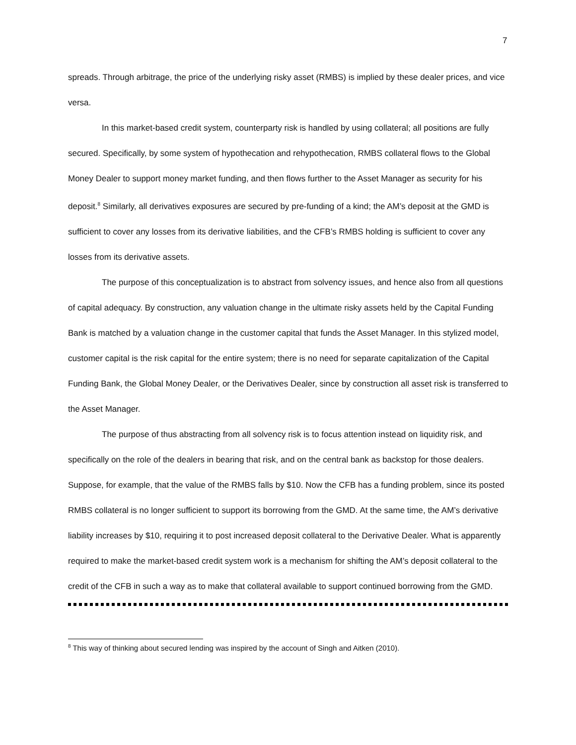7
spreads. Through arbitrage, the price of the underlying risky asset (RMBS) is implied by these dealer prices, and vice versa.
In this market-based credit system, counterparty risk is handled by using collateral; all positions are fully secured. Specifically, by some system of hypothecation and rehypothecation, RMBS collateral flows to the Global Money Dealer to support money market funding, and then flows further to the Asset Manager as security for his deposit.<sup>8</sup> Similarly, all derivatives exposures are secured by pre-funding of a kind; the AM’s deposit at the GMD is sufficient to cover any losses from its derivative liabilities, and the CFB’s RMBS holding is sufficient to cover any losses from its derivative assets.
The purpose of this conceptualization is to abstract from solvency issues, and hence also from all questions of capital adequacy. By construction, any valuation change in the ultimate risky assets held by the Capital Funding Bank is matched by a valuation change in the customer capital that funds the Asset Manager. In this stylized model, customer capital is the risk capital for the entire system; there is no need for separate capitalization of the Capital Funding Bank, the Global Money Dealer, or the Derivatives Dealer, since by construction all asset risk is transferred to the Asset Manager.
The purpose of thus abstracting from all solvency risk is to focus attention instead on liquidity risk, and specifically on the role of the dealers in bearing that risk, and on the central bank as backstop for those dealers. Suppose, for example, that the value of the RMBS falls by $10. Now the CFB has a funding problem, since its posted RMBS collateral is no longer sufficient to support its borrowing from the GMD. At the same time, the AM’s derivative liability increases by $10, requiring it to post increased deposit collateral to the Derivative Dealer. What is apparently required to make the market-based credit system work is a mechanism for shifting the AM’s deposit collateral to the credit of the CFB in such a way as to make that collateral available to support continued borrowing from the GMD.
<sup>8</sup> This way of thinking about secured lending was inspired by the account of Singh and Aitken (2010).